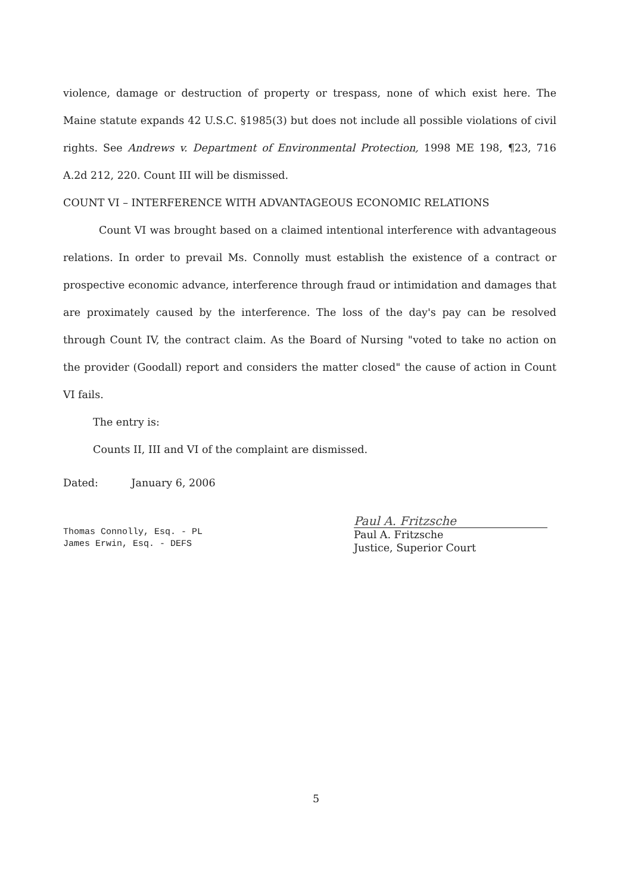violence, damage or destruction of property or trespass, none of which exist here. The Maine statute expands 42 U.S.C. §1985(3) but does not include all possible violations of civil rights. See Andrews v. Department of Environmental Protection, 1998 ME 198, ¶23, 716 A.2d 212, 220. Count III will be dismissed.
COUNT VI – INTERFERENCE WITH ADVANTAGEOUS ECONOMIC RELATIONS
Count VI was brought based on a claimed intentional interference with advantageous relations. In order to prevail Ms. Connolly must establish the existence of a contract or prospective economic advance, interference through fraud or intimidation and damages that are proximately caused by the interference. The loss of the day's pay can be resolved through Count IV, the contract claim. As the Board of Nursing "voted to take no action on the provider (Goodall) report and considers the matter closed" the cause of action in Count VI fails.
The entry is:
Counts II, III and VI of the complaint are dismissed.
Dated: January 6, 2006
Thomas Connolly, Esq. - PL
James Erwin, Esq. - DEFS
Paul A. Fritzsche
Paul A. Fritzsche
Justice, Superior Court
5